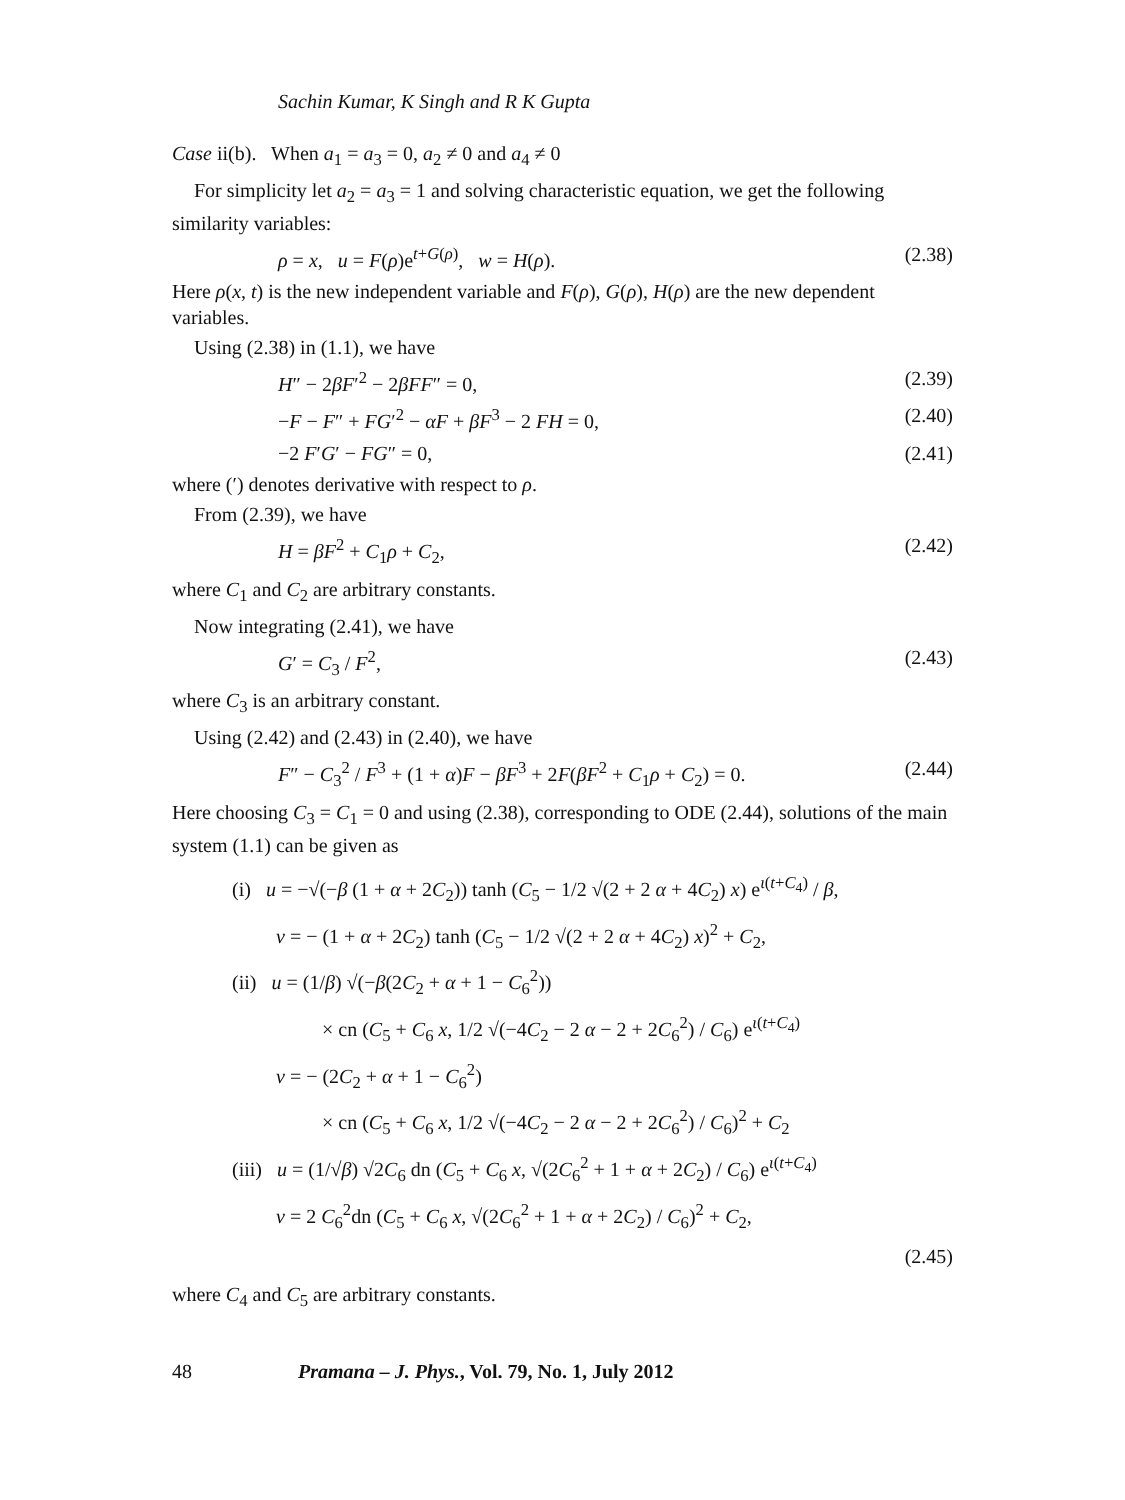Sachin Kumar, K Singh and R K Gupta
Case ii(b). When a<sub>1</sub> = a<sub>3</sub> = 0, a<sub>2</sub> ≠ 0 and a<sub>4</sub> ≠ 0
For simplicity let a<sub>2</sub> = a<sub>3</sub> = 1 and solving characteristic equation, we get the following similarity variables:
ρ = x, u = F(ρ)e<sup>t+G(ρ)</sup>, w = H(ρ). (2.38)
Here ρ(x, t) is the new independent variable and F(ρ), G(ρ), H(ρ) are the new dependent variables.
Using (2.38) in (1.1), we have
H″ − 2βF′<sup>2</sup> − 2βFF″ = 0, (2.39)
−F − F″ + FG′<sup>2</sup> − αF + βF<sup>3</sup> − 2 FH = 0, (2.40)
−2 F′G′ − FG″ = 0, (2.41)
where (′) denotes derivative with respect to ρ.
From (2.39), we have
H = βF<sup>2</sup> + C<sub>1</sub>ρ + C<sub>2</sub>, (2.42)
where C<sub>1</sub> and C<sub>2</sub> are arbitrary constants.
Now integrating (2.41), we have
G′ = C<sub>3</sub> / F<sup>2</sup>, (2.43)
where C<sub>3</sub> is an arbitrary constant.
Using (2.42) and (2.43) in (2.40), we have
F″ − C<sub>3</sub><sup>2</sup> / F<sup>3</sup> + (1 + α)F − βF<sup>3</sup> + 2F(βF<sup>2</sup> + C<sub>1</sub>ρ + C<sub>2</sub>) = 0. (2.44)
Here choosing C<sub>3</sub> = C<sub>1</sub> = 0 and using (2.38), corresponding to ODE (2.44), solutions of the main system (1.1) can be given as
(i) u = −√(−β (1 + α + 2C<sub>2</sub>)) tanh (C<sub>5</sub> − 1/2 √(2 + 2 α + 4C<sub>2</sub>) x) e<sup>ι(t+C<sub>4</sub>)</sup> / β,
v = − (1 + α + 2C<sub>2</sub>) tanh (C<sub>5</sub> − 1/2 √(2 + 2 α + 4C<sub>2</sub>) x)<sup>2</sup> + C<sub>2</sub>,
(ii) u = (1/β) √(−β(2C<sub>2</sub> + α + 1 − C<sub>6</sub><sup>2</sup>))
× cn (C<sub>5</sub> + C<sub>6</sub> x, 1/2 √(−4C<sub>2</sub> − 2 α − 2 + 2C<sub>6</sub><sup>2</sup>) / C<sub>6</sub>) e<sup>ι(t+C<sub>4</sub>)</sup>
v = − (2C<sub>2</sub> + α + 1 − C<sub>6</sub><sup>2</sup>)
× cn (C<sub>5</sub> + C<sub>6</sub> x, 1/2 √(−4C<sub>2</sub> − 2 α − 2 + 2C<sub>6</sub><sup>2</sup>) / C<sub>6</sub>)<sup>2</sup> + C<sub>2</sub>
(iii) u = (1/√β) √2C<sub>6</sub> dn (C<sub>5</sub> + C<sub>6</sub> x, √(2C<sub>6</sub><sup>2</sup> + 1 + α + 2C<sub>2</sub>) / C<sub>6</sub>) e<sup>ι(t+C<sub>4</sub>)</sup>
v = 2 C<sub>6</sub><sup>2</sup>dn (C<sub>5</sub> + C<sub>6</sub> x, √(2C<sub>6</sub><sup>2</sup> + 1 + α + 2C<sub>2</sub>) / C<sub>6</sub>)<sup>2</sup> + C<sub>2</sub>,
(2.45)
where C<sub>4</sub> and C<sub>5</sub> are arbitrary constants.
48 Pramana – J. Phys., Vol. 79, No. 1, July 2012